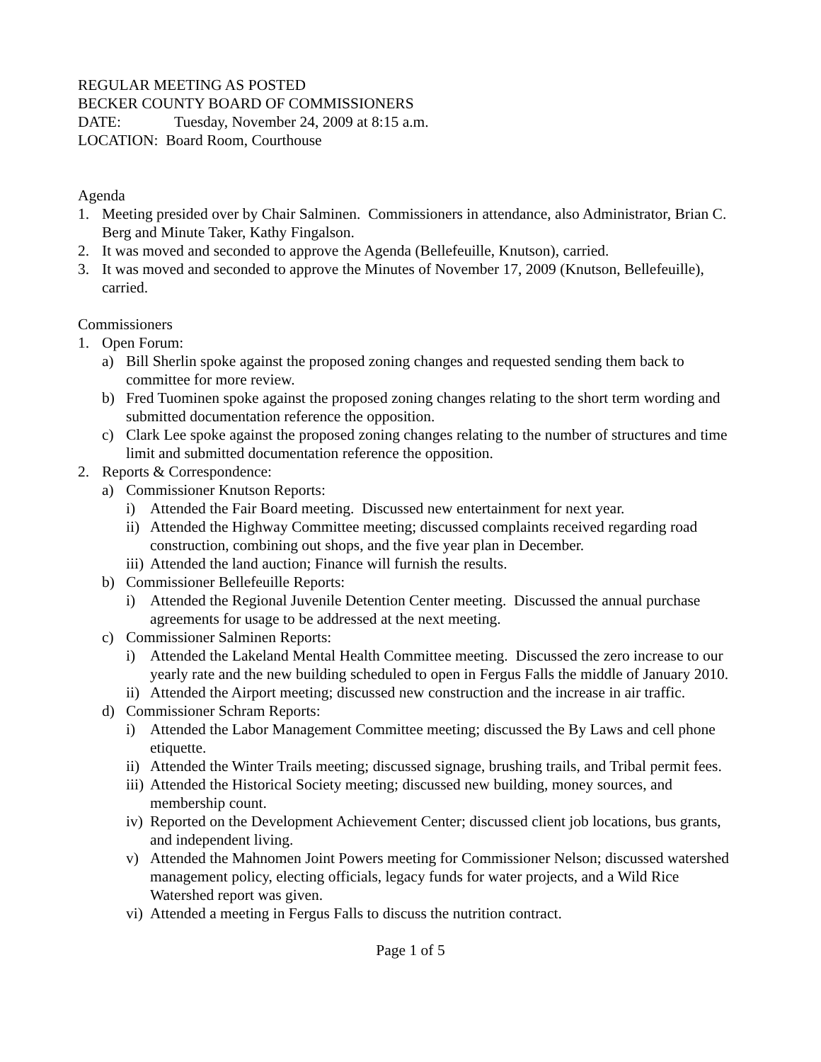REGULAR MEETING AS POSTED
BECKER COUNTY BOARD OF COMMISSIONERS
DATE: Tuesday, November 24, 2009 at 8:15 a.m.
LOCATION: Board Room, Courthouse
Agenda
1. Meeting presided over by Chair Salminen. Commissioners in attendance, also Administrator, Brian C. Berg and Minute Taker, Kathy Fingalson.
2. It was moved and seconded to approve the Agenda (Bellefeuille, Knutson), carried.
3. It was moved and seconded to approve the Minutes of November 17, 2009 (Knutson, Bellefeuille), carried.
Commissioners
1. Open Forum:
a) Bill Sherlin spoke against the proposed zoning changes and requested sending them back to committee for more review.
b) Fred Tuominen spoke against the proposed zoning changes relating to the short term wording and submitted documentation reference the opposition.
c) Clark Lee spoke against the proposed zoning changes relating to the number of structures and time limit and submitted documentation reference the opposition.
2. Reports & Correspondence:
a) Commissioner Knutson Reports:
i) Attended the Fair Board meeting. Discussed new entertainment for next year.
ii) Attended the Highway Committee meeting; discussed complaints received regarding road construction, combining out shops, and the five year plan in December.
iii) Attended the land auction; Finance will furnish the results.
b) Commissioner Bellefeuille Reports:
i) Attended the Regional Juvenile Detention Center meeting. Discussed the annual purchase agreements for usage to be addressed at the next meeting.
c) Commissioner Salminen Reports:
i) Attended the Lakeland Mental Health Committee meeting. Discussed the zero increase to our yearly rate and the new building scheduled to open in Fergus Falls the middle of January 2010.
ii) Attended the Airport meeting; discussed new construction and the increase in air traffic.
d) Commissioner Schram Reports:
i) Attended the Labor Management Committee meeting; discussed the By Laws and cell phone etiquette.
ii) Attended the Winter Trails meeting; discussed signage, brushing trails, and Tribal permit fees.
iii) Attended the Historical Society meeting; discussed new building, money sources, and membership count.
iv) Reported on the Development Achievement Center; discussed client job locations, bus grants, and independent living.
v) Attended the Mahnomen Joint Powers meeting for Commissioner Nelson; discussed watershed management policy, electing officials, legacy funds for water projects, and a Wild Rice Watershed report was given.
vi) Attended a meeting in Fergus Falls to discuss the nutrition contract.
Page 1 of 5